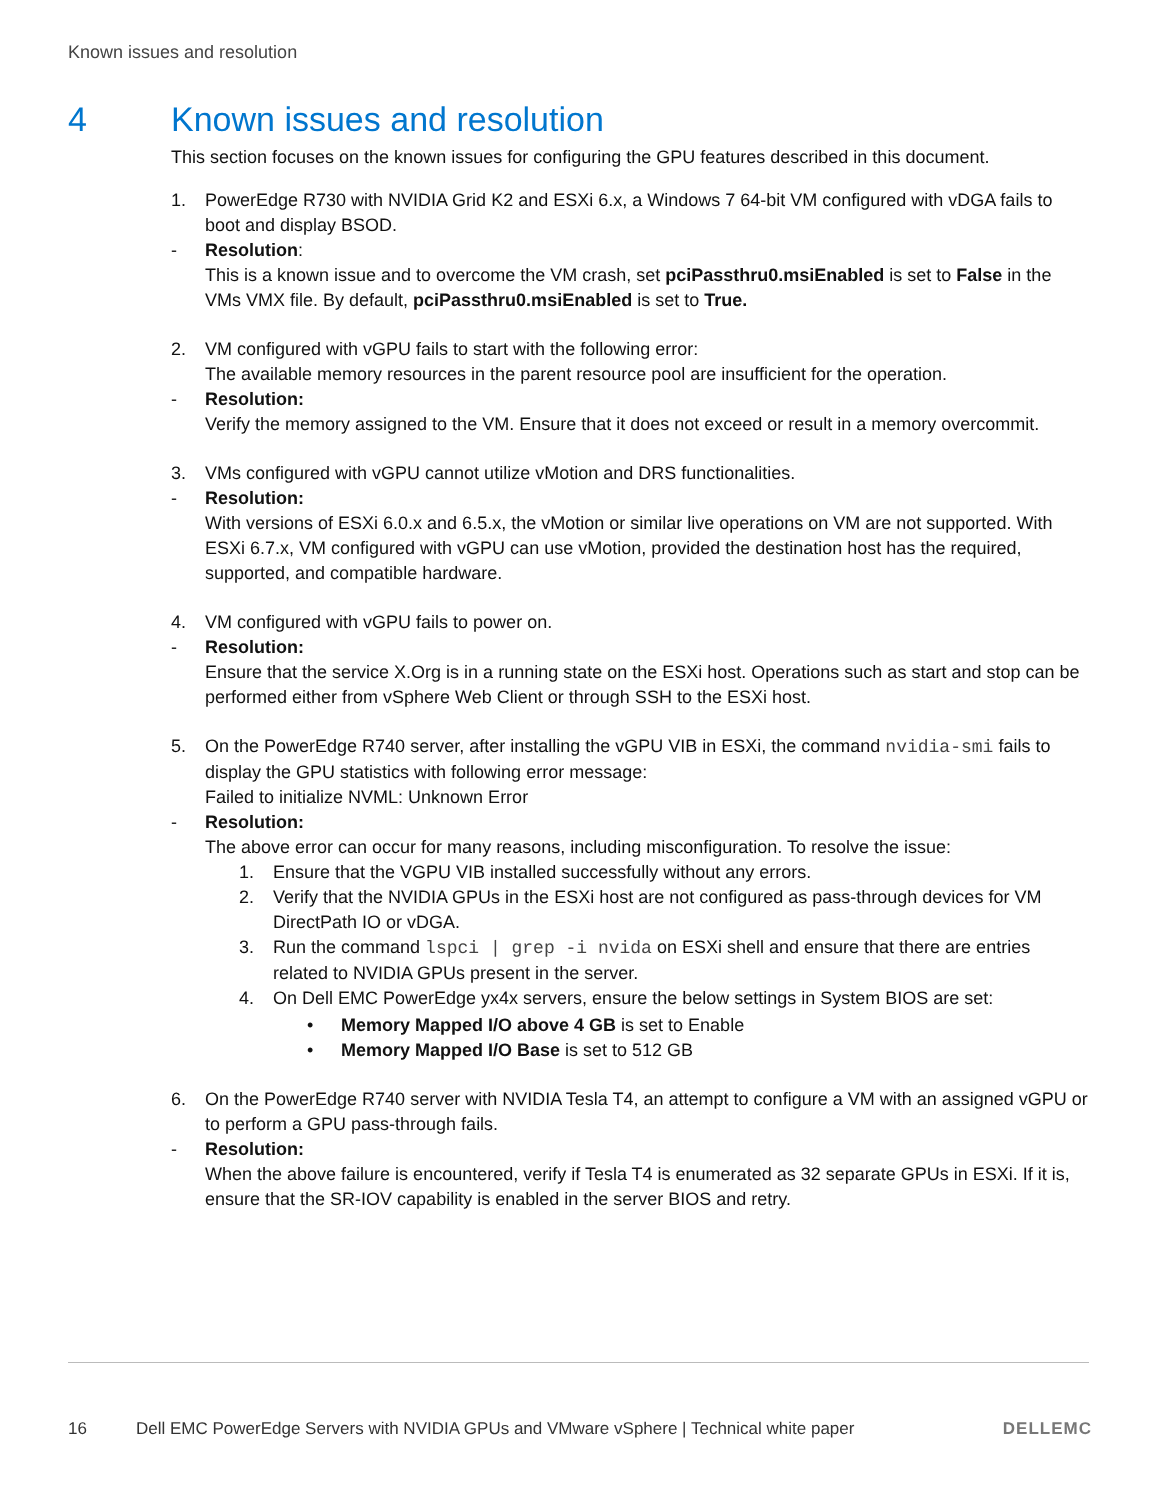Known issues and resolution
4 Known issues and resolution
This section focuses on the known issues for configuring the GPU features described in this document.
1. PowerEdge R730 with NVIDIA Grid K2 and ESXi 6.x, a Windows 7 64-bit VM configured with vDGA fails to boot and display BSOD.
- Resolution:
This is a known issue and to overcome the VM crash, set pciPassthru0.msiEnabled is set to False in the VMs VMX file. By default, pciPassthru0.msiEnabled is set to True.
2. VM configured with vGPU fails to start with the following error:
The available memory resources in the parent resource pool are insufficient for the operation.
- Resolution:
Verify the memory assigned to the VM. Ensure that it does not exceed or result in a memory overcommit.
3. VMs configured with vGPU cannot utilize vMotion and DRS functionalities.
- Resolution:
With versions of ESXi 6.0.x and 6.5.x, the vMotion or similar live operations on VM are not supported. With ESXi 6.7.x, VM configured with vGPU can use vMotion, provided the destination host has the required, supported, and compatible hardware.
4. VM configured with vGPU fails to power on.
- Resolution:
Ensure that the service X.Org is in a running state on the ESXi host. Operations such as start and stop can be performed either from vSphere Web Client or through SSH to the ESXi host.
5. On the PowerEdge R740 server, after installing the vGPU VIB in ESXi, the command nvidia-smi fails to display the GPU statistics with following error message:
Failed to initialize NVML: Unknown Error
- Resolution:
The above error can occur for many reasons, including misconfiguration. To resolve the issue:
1. Ensure that the VGPU VIB installed successfully without any errors.
2. Verify that the NVIDIA GPUs in the ESXi host are not configured as pass-through devices for VM DirectPath IO or vDGA.
3. Run the command lspci | grep -i nvida on ESXi shell and ensure that there are entries related to NVIDIA GPUs present in the server.
4. On Dell EMC PowerEdge yx4x servers, ensure the below settings in System BIOS are set:
• Memory Mapped I/O above 4 GB is set to Enable
• Memory Mapped I/O Base is set to 512 GB
6. On the PowerEdge R740 server with NVIDIA Tesla T4, an attempt to configure a VM with an assigned vGPU or to perform a GPU pass-through fails.
- Resolution:
When the above failure is encountered, verify if Tesla T4 is enumerated as 32 separate GPUs in ESXi. If it is, ensure that the SR-IOV capability is enabled in the server BIOS and retry.
16 Dell EMC PowerEdge Servers with NVIDIA GPUs and VMware vSphere | Technical white paper DELLEMC